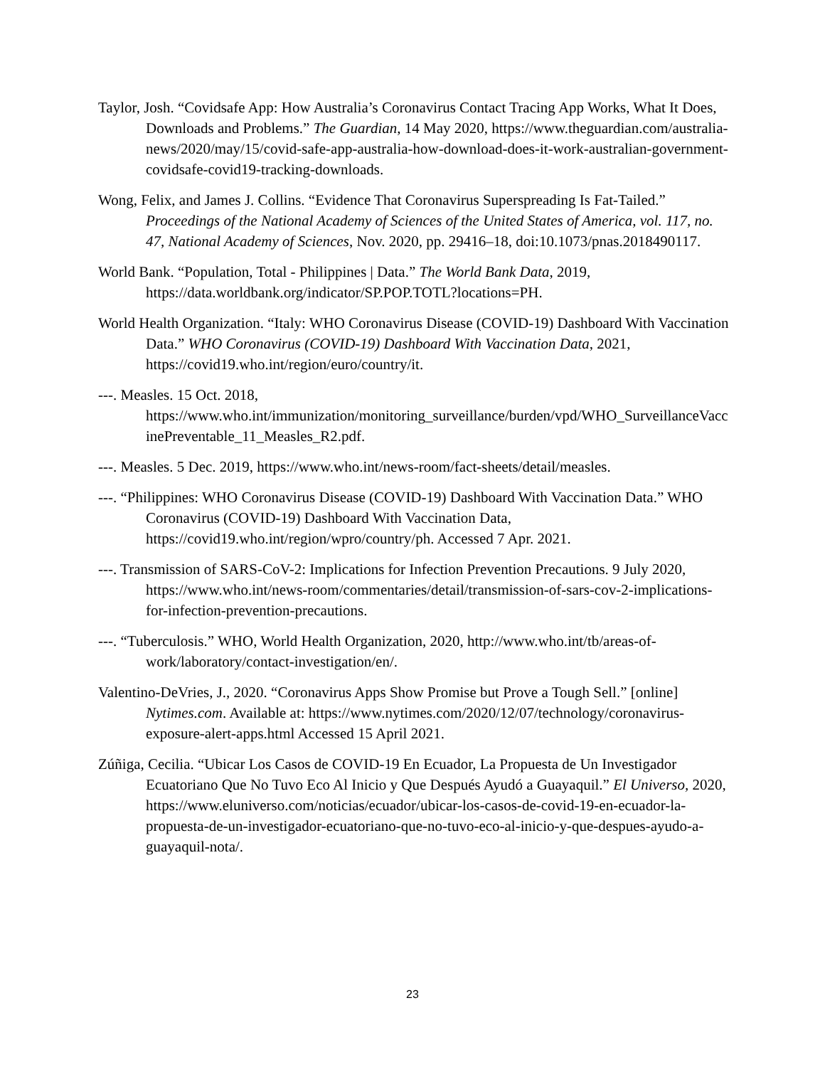Taylor, Josh. “Covidsafe App: How Australia’s Coronavirus Contact Tracing App Works, What It Does, Downloads and Problems.” The Guardian, 14 May 2020, https://www.theguardian.com/australia-news/2020/may/15/covid-safe-app-australia-how-download-does-it-work-australian-government-covidsafe-covid19-tracking-downloads.
Wong, Felix, and James J. Collins. “Evidence That Coronavirus Superspreading Is Fat-Tailed.” Proceedings of the National Academy of Sciences of the United States of America, vol. 117, no. 47, National Academy of Sciences, Nov. 2020, pp. 29416–18, doi:10.1073/pnas.2018490117.
World Bank. “Population, Total - Philippines | Data.” The World Bank Data, 2019, https://data.worldbank.org/indicator/SP.POP.TOTL?locations=PH.
World Health Organization. “Italy: WHO Coronavirus Disease (COVID-19) Dashboard With Vaccination Data.” WHO Coronavirus (COVID-19) Dashboard With Vaccination Data, 2021, https://covid19.who.int/region/euro/country/it.
---. Measles. 15 Oct. 2018, https://www.who.int/immunization/monitoring_surveillance/burden/vpd/WHO_SurveillanceVaccinePreventable_11_Measles_R2.pdf.
---. Measles. 5 Dec. 2019, https://www.who.int/news-room/fact-sheets/detail/measles.
---. “Philippines: WHO Coronavirus Disease (COVID-19) Dashboard With Vaccination Data.” WHO Coronavirus (COVID-19) Dashboard With Vaccination Data, https://covid19.who.int/region/wpro/country/ph. Accessed 7 Apr. 2021.
---. Transmission of SARS-CoV-2: Implications for Infection Prevention Precautions. 9 July 2020, https://www.who.int/news-room/commentaries/detail/transmission-of-sars-cov-2-implications-for-infection-prevention-precautions.
---. “Tuberculosis.” WHO, World Health Organization, 2020, http://www.who.int/tb/areas-of-work/laboratory/contact-investigation/en/.
Valentino-DeVries, J., 2020. “Coronavirus Apps Show Promise but Prove a Tough Sell.” [online] Nytimes.com. Available at: https://www.nytimes.com/2020/12/07/technology/coronavirus-exposure-alert-apps.html Accessed 15 April 2021.
Zúñiga, Cecilia. “Ubicar Los Casos de COVID-19 En Ecuador, La Propuesta de Un Investigador Ecuatoriano Que No Tuvo Eco Al Inicio y Que Después Ayudó a Guayaquil.” El Universo, 2020, https://www.eluniverso.com/noticias/ecuador/ubicar-los-casos-de-covid-19-en-ecuador-la-propuesta-de-un-investigador-ecuatoriano-que-no-tuvo-eco-al-inicio-y-que-despues-ayudo-a-guayaquil-nota/.
23